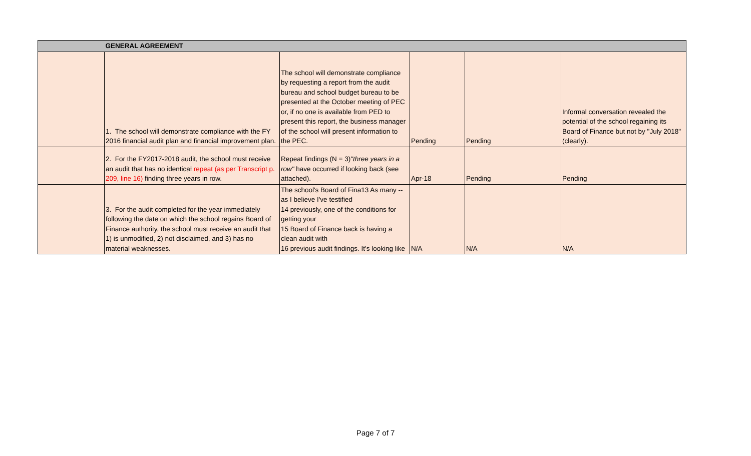| | GENERAL AGREEMENT | | | | |
| | 1. The school will demonstrate compliance with the FY 2016 financial audit plan and financial improvement plan. | The school will demonstrate compliance by requesting a report from the audit bureau and school budget bureau to be presented at the October meeting of PEC or, if no one is available from PED to present this report, the business manager of the school will present information to the PEC. | Pending | Pending | Informal conversation revealed the potential of the school regaining its Board of Finance but not by "July 2018" (clearly). |
| | 2. For the FY2017-2018 audit, the school must receive an audit that has no identical repeat (as per Transcript p. 209, line 16) finding three years in row. | Repeat findings (N = 3) "three years in a row" have occurred if looking back (see attached). | Apr-18 | Pending | Pending |
| | 3. For the audit completed for the year immediately following the date on which the school regains Board of Finance authority, the school must receive an audit that 1) is unmodified, 2) not disclaimed, and 3) has no material weaknesses. | The school's Board of Fina13 As many -- as I believe I've testified 14 previously, one of the conditions for getting your 15 Board of Finance back is having a clean audit with 16 previous audit findings. It's looking like | N/A | N/A | N/A |
Page 7 of 7